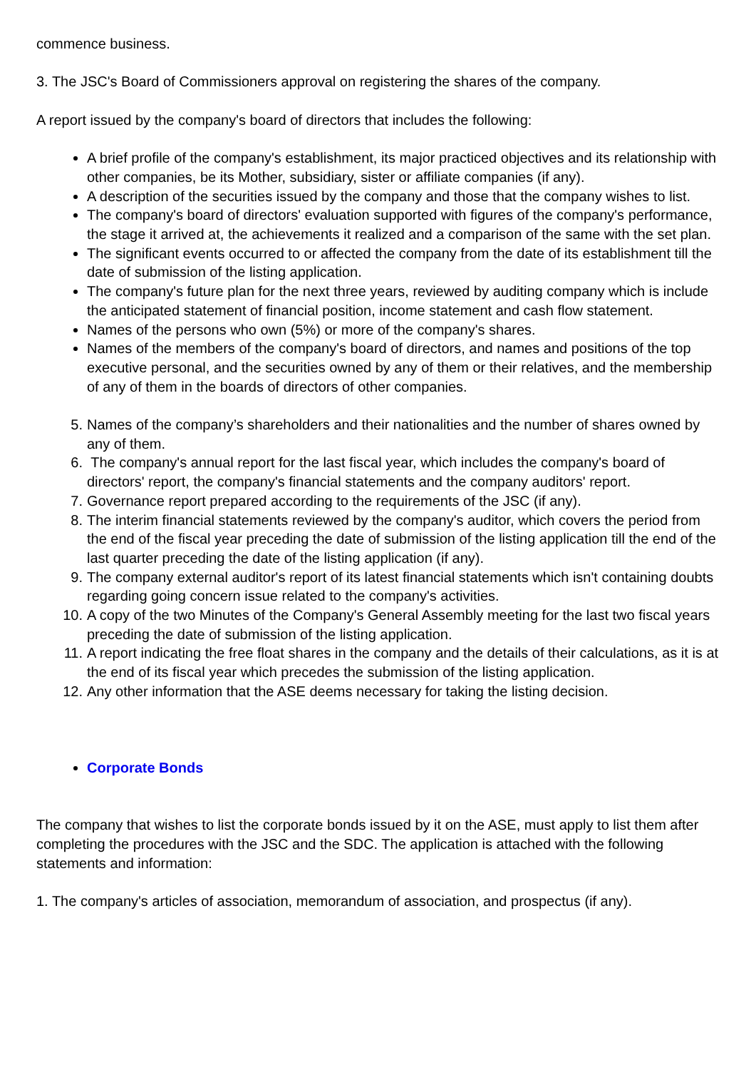commence business.
3. The JSC's Board of Commissioners approval on registering the shares of the company.
A report issued by the company's board of directors that includes the following:
A brief profile of the company's establishment, its major practiced objectives and its relationship with other companies, be its Mother, subsidiary, sister or affiliate companies (if any).
A description of the securities issued by the company and those that the company wishes to list.
The company's board of directors' evaluation supported with figures of the company's performance, the stage it arrived at, the achievements it realized and a comparison of the same with the set plan.
The significant events occurred to or affected the company from the date of its establishment till the date of submission of the listing application.
The company's future plan for the next three years, reviewed by auditing company which is include the anticipated statement of financial position, income statement and cash flow statement.
Names of the persons who own (5%) or more of the company's shares.
Names of the members of the company's board of directors, and names and positions of the top executive personal, and the securities owned by any of them or their relatives, and the membership of any of them in the boards of directors of other companies.
5. Names of the company’s shareholders and their nationalities and the number of shares owned by any of them.
6. The company's annual report for the last fiscal year, which includes the company's board of directors' report, the company's financial statements and the company auditors' report.
7. Governance report prepared according to the requirements of the JSC (if any).
8. The interim financial statements reviewed by the company's auditor, which covers the period from the end of the fiscal year preceding the date of submission of the listing application till the end of the last quarter preceding the date of the listing application (if any).
9. The company external auditor's report of its latest financial statements which isn't containing doubts regarding going concern issue related to the company's activities.
10. A copy of the two Minutes of the Company's General Assembly meeting for the last two fiscal years preceding the date of submission of the listing application.
11. A report indicating the free float shares in the company and the details of their calculations, as it is at the end of its fiscal year which precedes the submission of the listing application.
12. Any other information that the ASE deems necessary for taking the listing decision.
Corporate Bonds
The company that wishes to list the corporate bonds issued by it on the ASE, must apply to list them after completing the procedures with the JSC and the SDC. The application is attached with the following statements and information:
1. The company's articles of association, memorandum of association, and prospectus (if any).